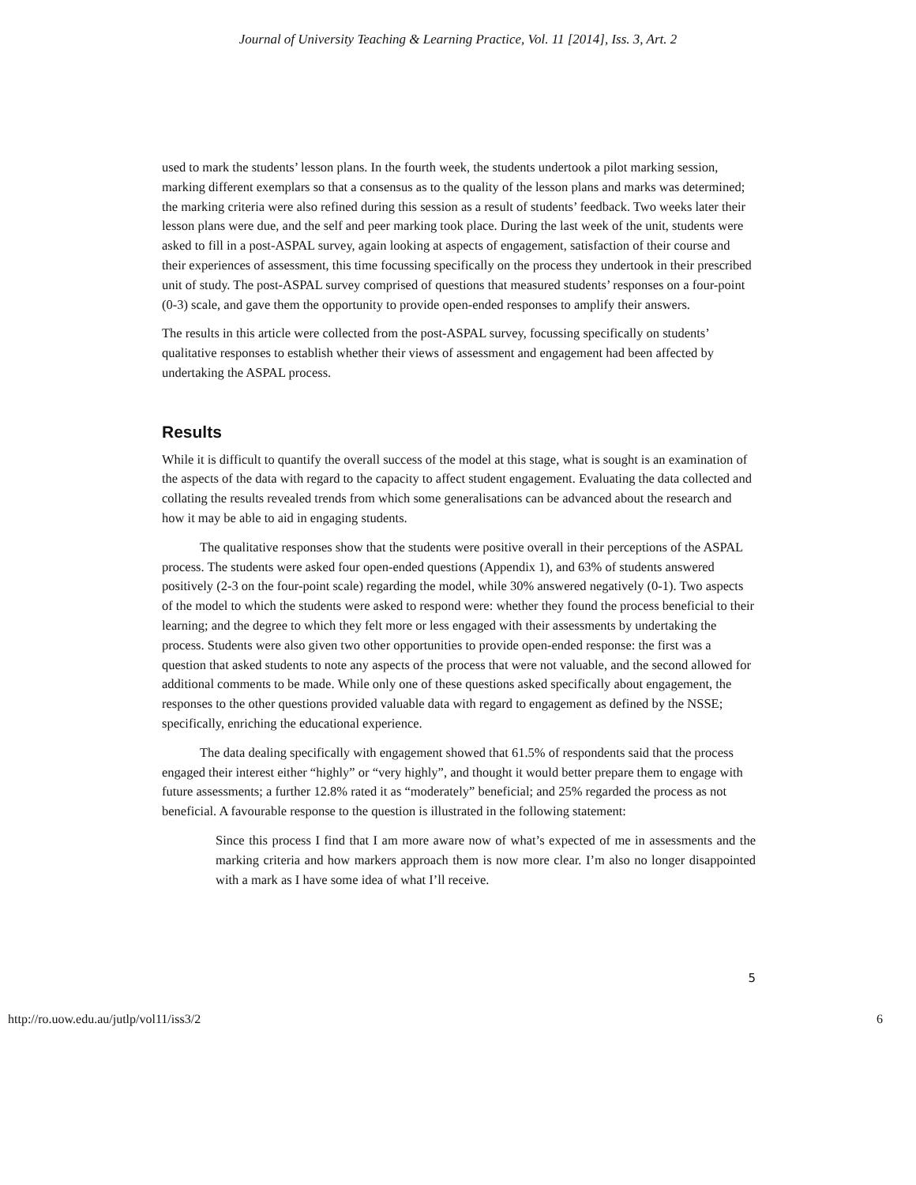Journal of University Teaching & Learning Practice, Vol. 11 [2014], Iss. 3, Art. 2
used to mark the students’ lesson plans. In the fourth week, the students undertook a pilot marking session, marking different exemplars so that a consensus as to the quality of the lesson plans and marks was determined; the marking criteria were also refined during this session as a result of students’ feedback. Two weeks later their lesson plans were due, and the self and peer marking took place. During the last week of the unit, students were asked to fill in a post-ASPAL survey, again looking at aspects of engagement, satisfaction of their course and their experiences of assessment, this time focussing specifically on the process they undertook in their prescribed unit of study. The post-ASPAL survey comprised of questions that measured students’ responses on a four-point (0-3) scale, and gave them the opportunity to provide open-ended responses to amplify their answers.
The results in this article were collected from the post-ASPAL survey, focussing specifically on students’ qualitative responses to establish whether their views of assessment and engagement had been affected by undertaking the ASPAL process.
Results
While it is difficult to quantify the overall success of the model at this stage, what is sought is an examination of the aspects of the data with regard to the capacity to affect student engagement. Evaluating the data collected and collating the results revealed trends from which some generalisations can be advanced about the research and how it may be able to aid in engaging students.
The qualitative responses show that the students were positive overall in their perceptions of the ASPAL process. The students were asked four open-ended questions (Appendix 1), and 63% of students answered positively (2-3 on the four-point scale) regarding the model, while 30% answered negatively (0-1). Two aspects of the model to which the students were asked to respond were: whether they found the process beneficial to their learning; and the degree to which they felt more or less engaged with their assessments by undertaking the process. Students were also given two other opportunities to provide open-ended response: the first was a question that asked students to note any aspects of the process that were not valuable, and the second allowed for additional comments to be made. While only one of these questions asked specifically about engagement, the responses to the other questions provided valuable data with regard to engagement as defined by the NSSE; specifically, enriching the educational experience.
The data dealing specifically with engagement showed that 61.5% of respondents said that the process engaged their interest either “highly” or “very highly”, and thought it would better prepare them to engage with future assessments; a further 12.8% rated it as “moderately” beneficial; and 25% regarded the process as not beneficial. A favourable response to the question is illustrated in the following statement:
Since this process I find that I am more aware now of what’s expected of me in assessments and the marking criteria and how markers approach them is now more clear. I’m also no longer disappointed with a mark as I have some idea of what I’ll receive.
5
http://ro.uow.edu.au/jutlp/vol11/iss3/2 6